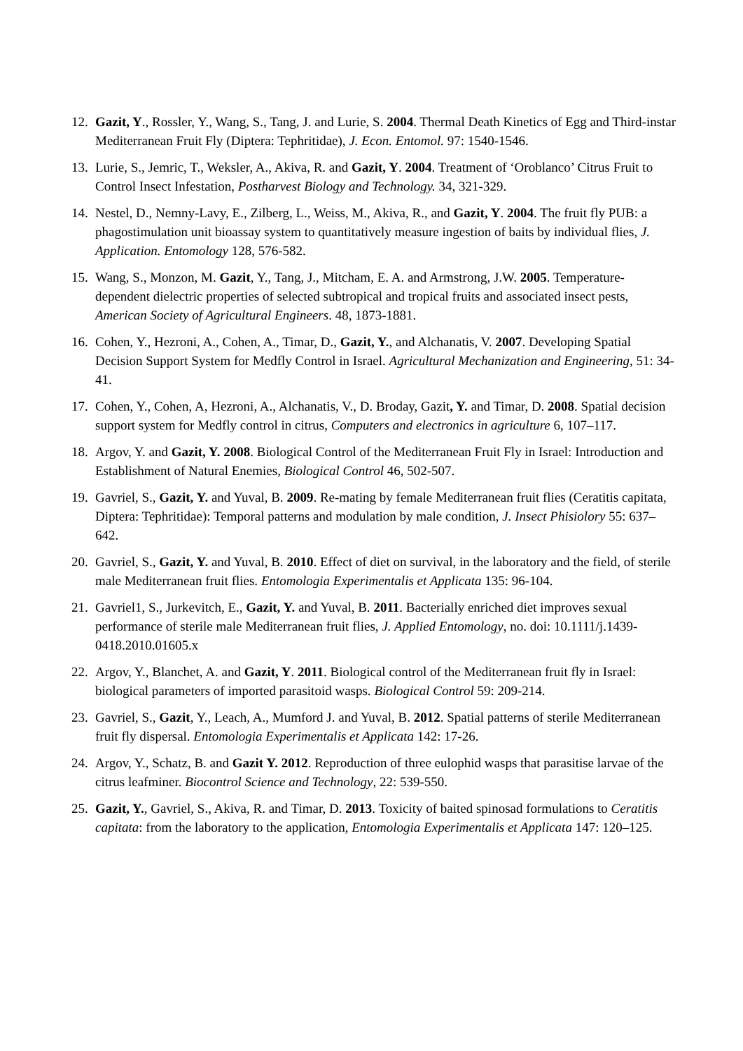12. Gazit, Y., Rossler, Y., Wang, S., Tang, J. and Lurie, S. 2004. Thermal Death Kinetics of Egg and Third-instar Mediterranean Fruit Fly (Diptera: Tephritidae), J. Econ. Entomol. 97: 1540-1546.
13. Lurie, S., Jemric, T., Weksler, A., Akiva, R. and Gazit, Y. 2004. Treatment of ‘Oroblanco’ Citrus Fruit to Control Insect Infestation, Postharvest Biology and Technology. 34, 321-329.
14. Nestel, D., Nemny-Lavy, E., Zilberg, L., Weiss, M., Akiva, R., and Gazit, Y. 2004. The fruit fly PUB: a phagostimulation unit bioassay system to quantitatively measure ingestion of baits by individual flies, J. Application. Entomology 128, 576-582.
15. Wang, S., Monzon, M. Gazit, Y., Tang, J., Mitcham, E. A. and Armstrong, J.W. 2005. Temperature-dependent dielectric properties of selected subtropical and tropical fruits and associated insect pests, American Society of Agricultural Engineers. 48, 1873-1881.
16. Cohen, Y., Hezroni, A., Cohen, A., Timar, D., Gazit, Y., and Alchanatis, V. 2007. Developing Spatial Decision Support System for Medfly Control in Israel. Agricultural Mechanization and Engineering, 51: 34-41.
17. Cohen, Y., Cohen, A, Hezroni, A., Alchanatis, V., D. Broday, Gazit, Y. and Timar, D. 2008. Spatial decision support system for Medfly control in citrus, Computers and electronics in agriculture 6, 107–117.
18. Argov, Y. and Gazit, Y. 2008. Biological Control of the Mediterranean Fruit Fly in Israel: Introduction and Establishment of Natural Enemies, Biological Control 46, 502-507.
19. Gavriel, S., Gazit, Y. and Yuval, B. 2009. Re-mating by female Mediterranean fruit flies (Ceratitis capitata, Diptera: Tephritidae): Temporal patterns and modulation by male condition, J. Insect Phisiolory 55: 637–642.
20. Gavriel, S., Gazit, Y. and Yuval, B. 2010. Effect of diet on survival, in the laboratory and the field, of sterile male Mediterranean fruit flies. Entomologia Experimentalis et Applicata 135: 96-104.
21. Gavriel1, S., Jurkevitch, E., Gazit, Y. and Yuval, B. 2011. Bacterially enriched diet improves sexual performance of sterile male Mediterranean fruit flies, J. Applied Entomology, no. doi: 10.1111/j.1439-0418.2010.01605.x
22. Argov, Y., Blanchet, A. and Gazit, Y. 2011. Biological control of the Mediterranean fruit fly in Israel: biological parameters of imported parasitoid wasps. Biological Control 59: 209-214.
23. Gavriel, S., Gazit, Y., Leach, A., Mumford J. and Yuval, B. 2012. Spatial patterns of sterile Mediterranean fruit fly dispersal. Entomologia Experimentalis et Applicata 142: 17-26.
24. Argov, Y., Schatz, B. and Gazit Y. 2012. Reproduction of three eulophid wasps that parasitise larvae of the citrus leafminer. Biocontrol Science and Technology, 22: 539-550.
25. Gazit, Y., Gavriel, S., Akiva, R. and Timar, D. 2013. Toxicity of baited spinosad formulations to Ceratitis capitata: from the laboratory to the application, Entomologia Experimentalis et Applicata 147: 120–125.